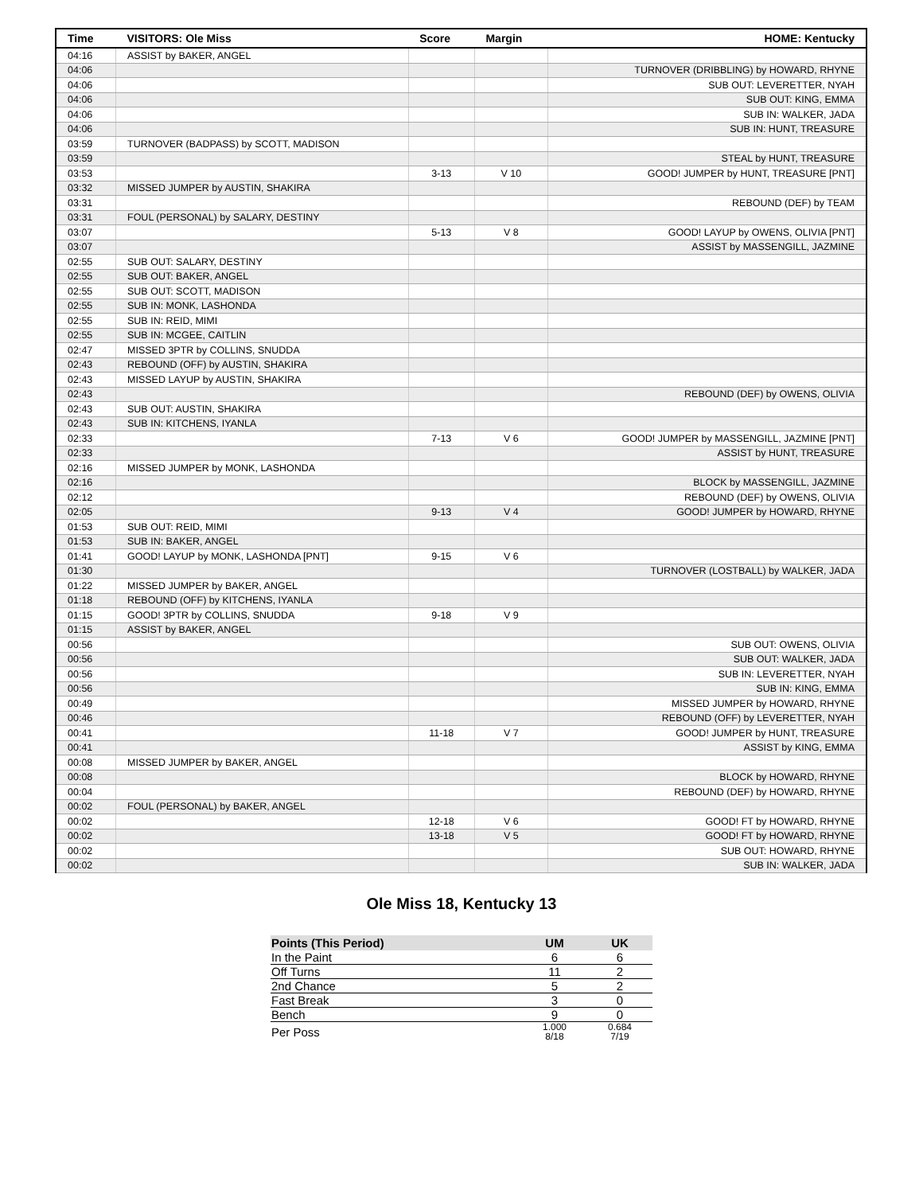| Time | VISITORS: Ole Miss | Score | Margin | HOME: Kentucky |
| --- | --- | --- | --- | --- |
| 04:16 | ASSIST by BAKER, ANGEL | | | |
| 04:06 | | | | TURNOVER (DRIBBLING) by HOWARD, RHYNE |
| 04:06 | | | | SUB OUT: LEVERETTER, NYAH |
| 04:06 | | | | SUB OUT: KING, EMMA |
| 04:06 | | | | SUB IN: WALKER, JADA |
| 04:06 | | | | SUB IN: HUNT, TREASURE |
| 03:59 | TURNOVER (BADPASS) by SCOTT, MADISON | | | |
| 03:59 | | | | STEAL by HUNT, TREASURE |
| 03:53 | | 3-13 | V 10 | GOOD! JUMPER by HUNT, TREASURE [PNT] |
| 03:32 | MISSED JUMPER by AUSTIN, SHAKIRA | | | |
| 03:31 | | | | REBOUND (DEF) by TEAM |
| 03:31 | FOUL (PERSONAL) by SALARY, DESTINY | | | |
| 03:07 | | 5-13 | V 8 | GOOD! LAYUP by OWENS, OLIVIA [PNT] |
| 03:07 | | | | ASSIST by MASSENGILL, JAZMINE |
| 02:55 | SUB OUT: SALARY, DESTINY | | | |
| 02:55 | SUB OUT: BAKER, ANGEL | | | |
| 02:55 | SUB OUT: SCOTT, MADISON | | | |
| 02:55 | SUB IN: MONK, LASHONDA | | | |
| 02:55 | SUB IN: REID, MIMI | | | |
| 02:55 | SUB IN: MCGEE, CAITLIN | | | |
| 02:47 | MISSED 3PTR by COLLINS, SNUDDA | | | |
| 02:43 | REBOUND (OFF) by AUSTIN, SHAKIRA | | | |
| 02:43 | MISSED LAYUP by AUSTIN, SHAKIRA | | | |
| 02:43 | | | | REBOUND (DEF) by OWENS, OLIVIA |
| 02:43 | SUB OUT: AUSTIN, SHAKIRA | | | |
| 02:43 | SUB IN: KITCHENS, IYANLA | | | |
| 02:33 | | 7-13 | V 6 | GOOD! JUMPER by MASSENGILL, JAZMINE [PNT] |
| 02:33 | | | | ASSIST by HUNT, TREASURE |
| 02:16 | MISSED JUMPER by MONK, LASHONDA | | | |
| 02:16 | | | | BLOCK by MASSENGILL, JAZMINE |
| 02:12 | | | | REBOUND (DEF) by OWENS, OLIVIA |
| 02:05 | | 9-13 | V 4 | GOOD! JUMPER by HOWARD, RHYNE |
| 01:53 | SUB OUT: REID, MIMI | | | |
| 01:53 | SUB IN: BAKER, ANGEL | | | |
| 01:41 | GOOD! LAYUP by MONK, LASHONDA [PNT] | 9-15 | V 6 | |
| 01:30 | | | | TURNOVER (LOSTBALL) by WALKER, JADA |
| 01:22 | MISSED JUMPER by BAKER, ANGEL | | | |
| 01:18 | REBOUND (OFF) by KITCHENS, IYANLA | | | |
| 01:15 | GOOD! 3PTR by COLLINS, SNUDDA | 9-18 | V 9 | |
| 01:15 | ASSIST by BAKER, ANGEL | | | |
| 00:56 | | | | SUB OUT: OWENS, OLIVIA |
| 00:56 | | | | SUB OUT: WALKER, JADA |
| 00:56 | | | | SUB IN: LEVERETTER, NYAH |
| 00:56 | | | | SUB IN: KING, EMMA |
| 00:49 | | | | MISSED JUMPER by HOWARD, RHYNE |
| 00:46 | | | | REBOUND (OFF) by LEVERETTER, NYAH |
| 00:41 | | 11-18 | V 7 | GOOD! JUMPER by HUNT, TREASURE |
| 00:41 | | | | ASSIST by KING, EMMA |
| 00:08 | MISSED JUMPER by BAKER, ANGEL | | | |
| 00:08 | | | | BLOCK by HOWARD, RHYNE |
| 00:04 | | | | REBOUND (DEF) by HOWARD, RHYNE |
| 00:02 | FOUL (PERSONAL) by BAKER, ANGEL | | | |
| 00:02 | | 12-18 | V 6 | GOOD! FT by HOWARD, RHYNE |
| 00:02 | | 13-18 | V 5 | GOOD! FT by HOWARD, RHYNE |
| 00:02 | | | | SUB OUT: HOWARD, RHYNE |
| 00:02 | | | | SUB IN: WALKER, JADA |
Ole Miss 18, Kentucky 13
| Points (This Period) | UM | UK |
| --- | --- | --- |
| In the Paint | 6 | 6 |
| Off Turns | 11 | 2 |
| 2nd Chance | 5 | 2 |
| Fast Break | 3 | 0 |
| Bench | 9 | 0 |
| Per Poss | 1.000 8/18 | 0.684 7/19 |